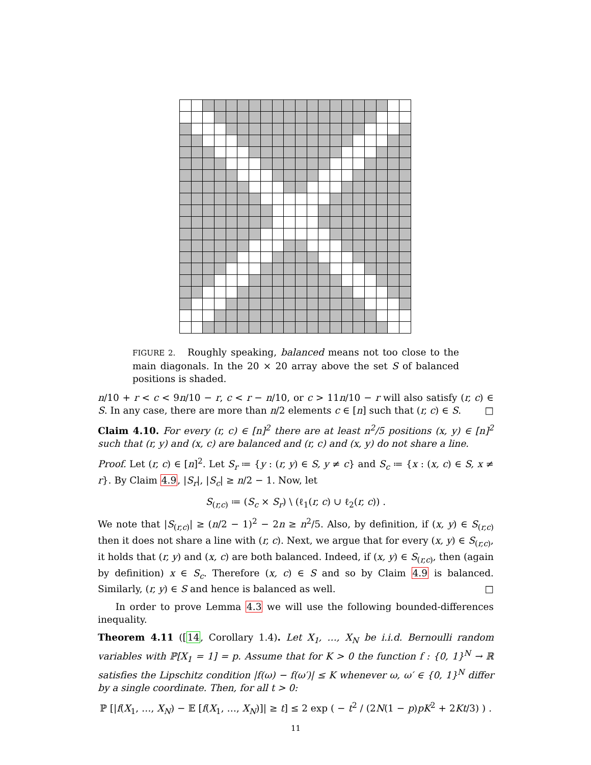FIGURE 2. Roughly speaking, balanced means not too close to the main diagonals. In the 20 × 20 array above the set S of balanced positions is shaded.
n/10 + r < c < 9n/10 − r, c < r − n/10, or c > 11n/10 − r will also satisfy (r, c) ∈ S. In any case, there are more than n/2 elements c ∈ [n] such that (r, c) ∈ S. □
Claim 4.10. For every (r, c) ∈ [n]<sup>2</sup> there are at least n<sup>2</sup>/5 positions (x, y) ∈ [n]<sup>2</sup> such that (r, y) and (x, c) are balanced and (r, c) and (x, y) do not share a line.
Proof. Let (r, c) ∈ [n]<sup>2</sup>. Let S<sub>r</sub> ≔ {y : (r, y) ∈ S, y ≠ c} and S<sub>c</sub> ≔ {x : (x, c) ∈ S, x ≠ r}. By Claim 4.9, |S<sub>r</sub>|, |S<sub>c</sub>| ≥ n/2 − 1. Now, let
S<sub>(r,c)</sub> ≔ (S<sub>c</sub> × S<sub>r</sub>) \ (ℓ<sub>1</sub>(r, c) ∪ ℓ<sub>2</sub>(r, c)) .
We note that |S<sub>(r,c)</sub>| ≥ (n/2 − 1)<sup>2</sup> − 2n ≥ n<sup>2</sup>/5. Also, by definition, if (x, y) ∈ S<sub>(r,c)</sub> then it does not share a line with (r, c). Next, we argue that for every (x, y) ∈ S<sub>(r,c)</sub>, it holds that (r, y) and (x, c) are both balanced. Indeed, if (x, y) ∈ S<sub>(r,c)</sub>, then (again by definition) x ∈ S<sub>c</sub>. Therefore (x, c) ∈ S and so by Claim 4.9 is balanced. Similarly, (r, y) ∈ S and hence is balanced as well. □
In order to prove Lemma 4.3 we will use the following bounded-differences inequality.
Theorem 4.11 ([14, Corollary 1.4). Let X<sub>1</sub>, …, X<sub>N</sub> be i.i.d. Bernoulli random variables with ℙ[X<sub>1</sub> = 1] = p. Assume that for K > 0 the function f : {0, 1}<sup>N</sup> → ℝ satisfies the Lipschitz condition |f(ω) − f(ω′)| ≤ K whenever ω, ω′ ∈ {0, 1}<sup>N</sup> differ by a single coordinate. Then, for all t > 0:
ℙ [|f(X<sub>1</sub>, …, X<sub>N</sub>) − 𝔼 [f(X<sub>1</sub>, …, X<sub>N</sub>)]| ≥ t] ≤ 2 exp ( − t<sup>2</sup> / (2N(1 − p)pK<sup>2</sup> + 2Kt/3) ) .
11